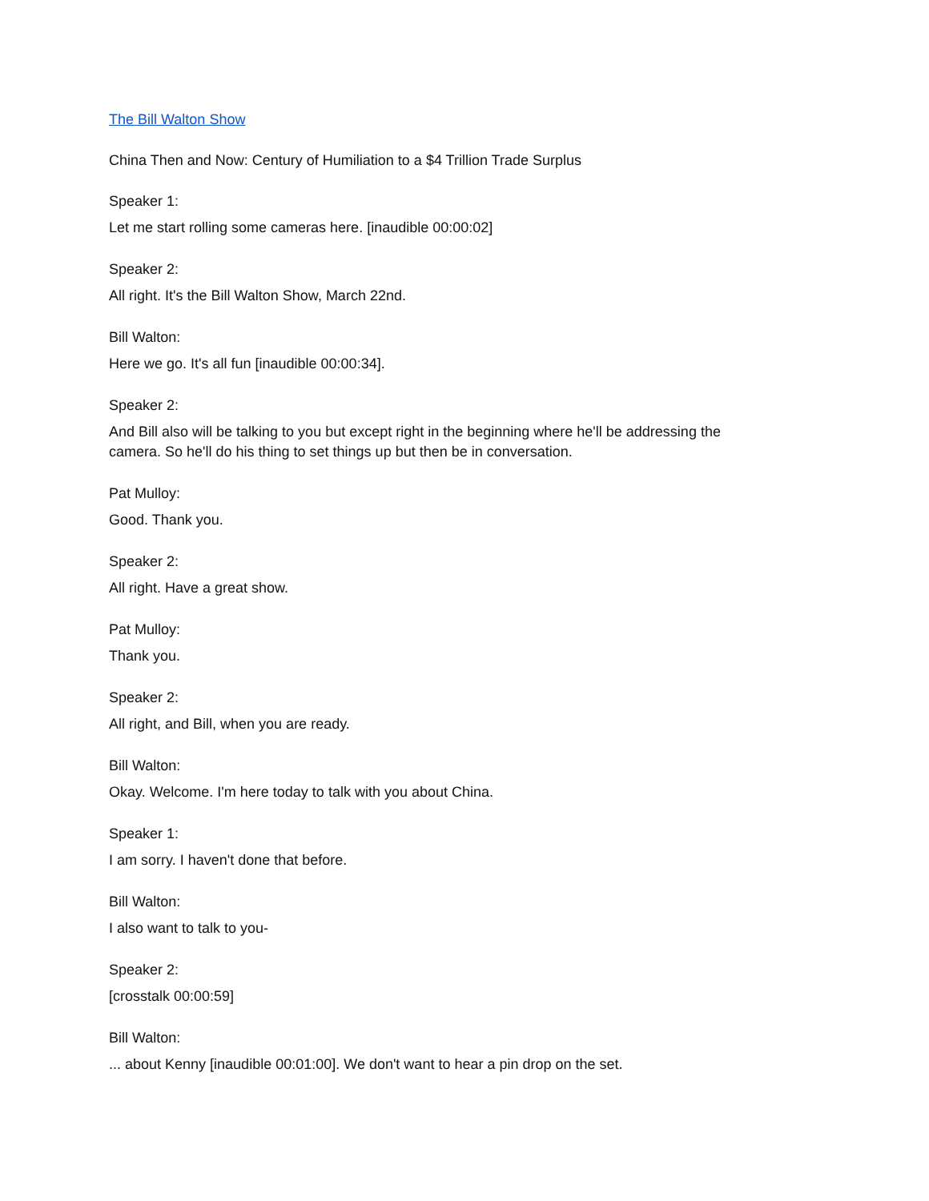The Bill Walton Show
China Then and Now: Century of Humiliation to a $4 Trillion Trade Surplus
Speaker 1:
Let me start rolling some cameras here. [inaudible 00:00:02]
Speaker 2:
All right. It's the Bill Walton Show, March 22nd.
Bill Walton:
Here we go. It's all fun [inaudible 00:00:34].
Speaker 2:
And Bill also will be talking to you but except right in the beginning where he'll be addressing the camera. So he'll do his thing to set things up but then be in conversation.
Pat Mulloy:
Good. Thank you.
Speaker 2:
All right. Have a great show.
Pat Mulloy:
Thank you.
Speaker 2:
All right, and Bill, when you are ready.
Bill Walton:
Okay. Welcome. I'm here today to talk with you about China.
Speaker 1:
I am sorry. I haven't done that before.
Bill Walton:
I also want to talk to you-
Speaker 2:
[crosstalk 00:00:59]
Bill Walton:
... about Kenny [inaudible 00:01:00]. We don't want to hear a pin drop on the set.